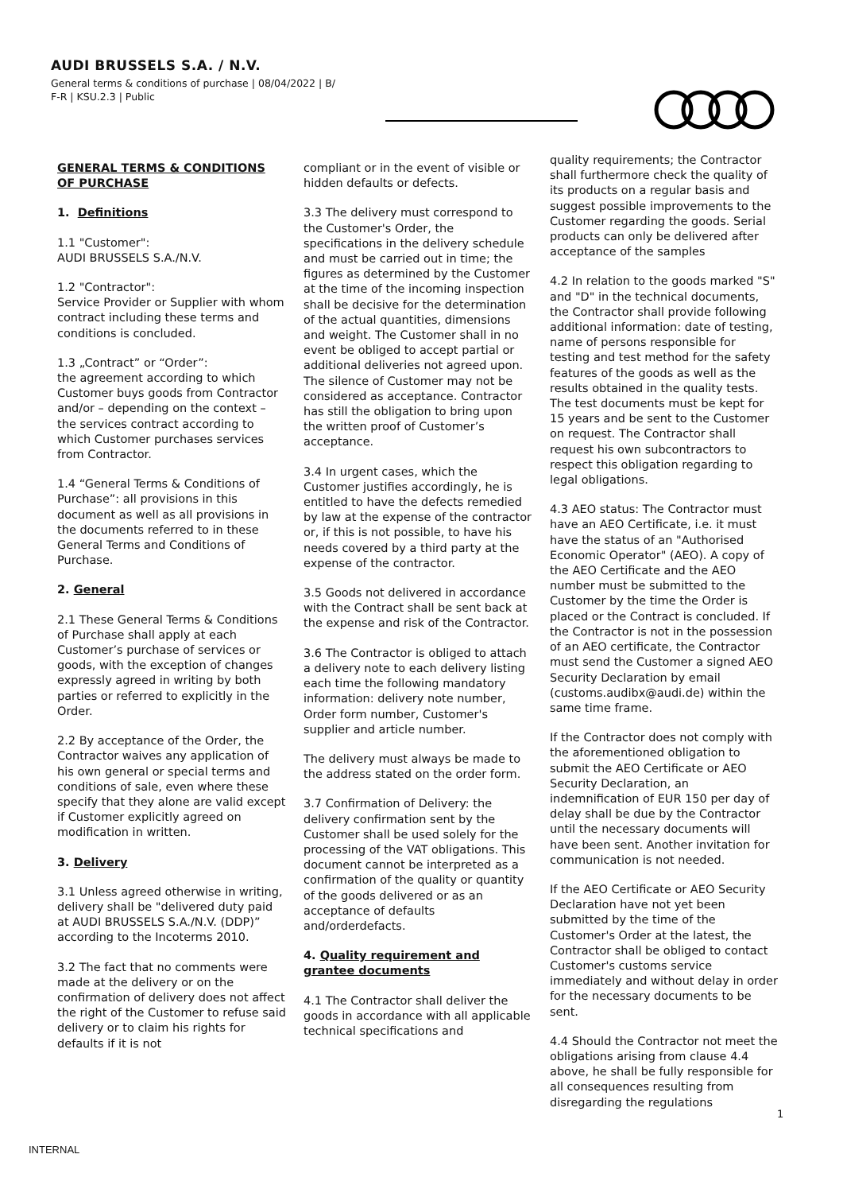AUDI BRUSSELS S.A. / N.V.
General terms & conditions of purchase | 08/04/2022 | B/
F-R | KSU.2.3 | Public
GENERAL TERMS & CONDITIONS OF PURCHASE
1. Definitions
1.1 "Customer":
AUDI BRUSSELS S.A./N.V.
1.2 "Contractor":
Service Provider or Supplier with whom contract including these terms and conditions is concluded.
1.3 „Contract” or “Order”:
the agreement according to which Customer buys goods from Contractor and/or – depending on the context – the services contract according to which Customer purchases services from Contractor.
1.4 “General Terms & Conditions of Purchase”: all provisions in this document as well as all provisions in the documents referred to in these General Terms and Conditions of Purchase.
2. General
2.1 These General Terms & Conditions of Purchase shall apply at each Customer’s purchase of services or goods, with the exception of changes expressly agreed in writing by both parties or referred to explicitly in the Order.
2.2 By acceptance of the Order, the Contractor waives any application of his own general or special terms and conditions of sale, even where these specify that they alone are valid except if Customer explicitly agreed on modification in written.
3. Delivery
3.1 Unless agreed otherwise in writing, delivery shall be "delivered duty paid at AUDI BRUSSELS S.A./N.V. (DDP)” according to the Incoterms 2010.
3.2 The fact that no comments were made at the delivery or on the confirmation of delivery does not affect the right of the Customer to refuse said delivery or to claim his rights for defaults if it is not
compliant or in the event of visible or hidden defaults or defects.
3.3 The delivery must correspond to the Customer's Order, the specifications in the delivery schedule and must be carried out in time; the figures as determined by the Customer at the time of the incoming inspection shall be decisive for the determination of the actual quantities, dimensions and weight. The Customer shall in no event be obliged to accept partial or additional deliveries not agreed upon. The silence of Customer may not be considered as acceptance. Contractor has still the obligation to bring upon the written proof of Customer’s acceptance.
3.4 In urgent cases, which the Customer justifies accordingly, he is entitled to have the defects remedied by law at the expense of the contractor or, if this is not possible, to have his needs covered by a third party at the expense of the contractor.
3.5 Goods not delivered in accordance with the Contract shall be sent back at the expense and risk of the Contractor.
3.6 The Contractor is obliged to attach a delivery note to each delivery listing each time the following mandatory information: delivery note number, Order form number, Customer's supplier and article number.
The delivery must always be made to the address stated on the order form.
3.7 Confirmation of Delivery: the delivery confirmation sent by the Customer shall be used solely for the processing of the VAT obligations. This document cannot be interpreted as a confirmation of the quality or quantity of the goods delivered or as an acceptance of defaults and/orderdefacts.
4. Quality requirement and grantee documents
4.1 The Contractor shall deliver the goods in accordance with all applicable technical specifications and
quality requirements; the Contractor shall furthermore check the quality of its products on a regular basis and suggest possible improvements to the Customer regarding the goods. Serial products can only be delivered after acceptance of the samples
4.2 In relation to the goods marked "S" and "D" in the technical documents, the Contractor shall provide following additional information: date of testing, name of persons responsible for testing and test method for the safety features of the goods as well as the results obtained in the quality tests. The test documents must be kept for 15 years and be sent to the Customer on request. The Contractor shall request his own subcontractors to respect this obligation regarding to legal obligations.
4.3 AEO status: The Contractor must have an AEO Certificate, i.e. it must have the status of an "Authorised Economic Operator" (AEO). A copy of the AEO Certificate and the AEO number must be submitted to the Customer by the time the Order is placed or the Contract is concluded. If the Contractor is not in the possession of an AEO certificate, the Contractor must send the Customer a signed AEO Security Declaration by email (customs.audibx@audi.de) within the same time frame.
If the Contractor does not comply with the aforementioned obligation to submit the AEO Certificate or AEO Security Declaration, an indemnification of EUR 150 per day of delay shall be due by the Contractor until the necessary documents will have been sent. Another invitation for communication is not needed.
If the AEO Certificate or AEO Security Declaration have not yet been submitted by the time of the Customer's Order at the latest, the Contractor shall be obliged to contact Customer's customs service immediately and without delay in order for the necessary documents to be sent.
4.4 Should the Contractor not meet the obligations arising from clause 4.4 above, he shall be fully responsible for all consequences resulting from disregarding the regulations
1
INTERNAL